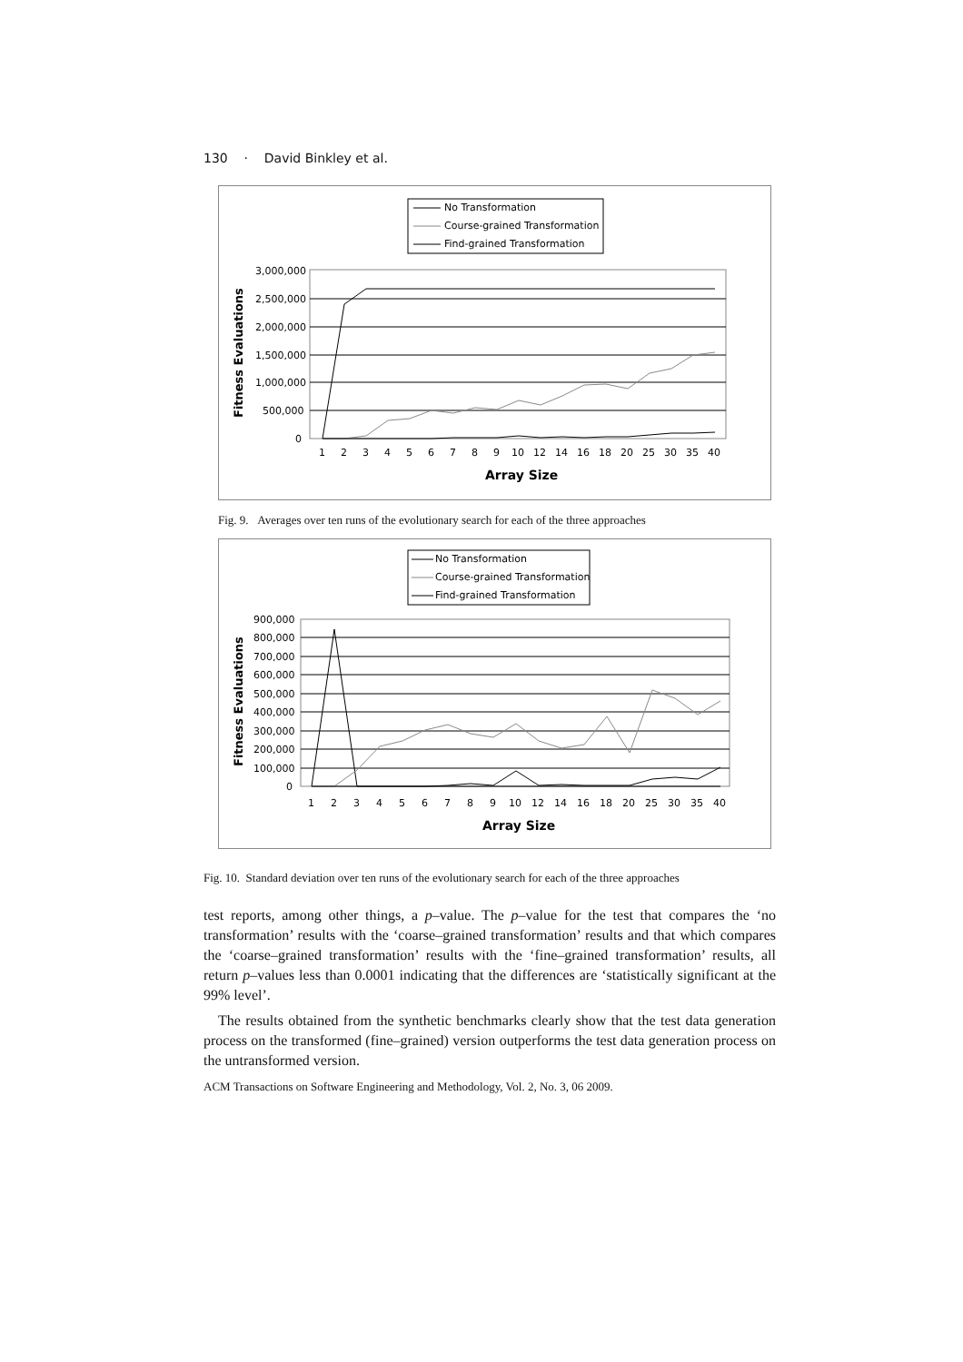130 · David Binkley et al.
No Transformation
Course-grained Transformation
Find-grained Transformation
3,000,000
2,500,000
2,000,000
1,500,000
1,000,000
500,000
0
Fitness Evaluations
1
2
3
4
5
6
7
8
9
10
12
14
16
18
20
25
30
35
40
Array Size
Fig. 9. Averages over ten runs of the evolutionary search for each of the three approaches
No Transformation
Course-grained Transformation
Find-grained Transformation
900,000
800,000
700,000
600,000
500,000
400,000
300,000
200,000
100,000
0
Fitness Evaluations
1
2
3
4
5
6
7
8
9
10
12
14
16
18
20
25
30
35
40
Array Size
Fig. 10. Standard deviation over ten runs of the evolutionary search for each of the three approaches
test reports, among other things, a p–value. The p–value for the test that compares the ‘no transformation’ results with the ‘coarse–grained transformation’ results and that which compares the ‘coarse–grained transformation’ results with the ‘fine–grained transformation’ results, all return p–values less than 0.0001 indicating that the differences are ‘statistically significant at the 99% level’.
The results obtained from the synthetic benchmarks clearly show that the test data generation process on the transformed (fine–grained) version outperforms the test data generation process on the untransformed version.
ACM Transactions on Software Engineering and Methodology, Vol. 2, No. 3, 06 2009.